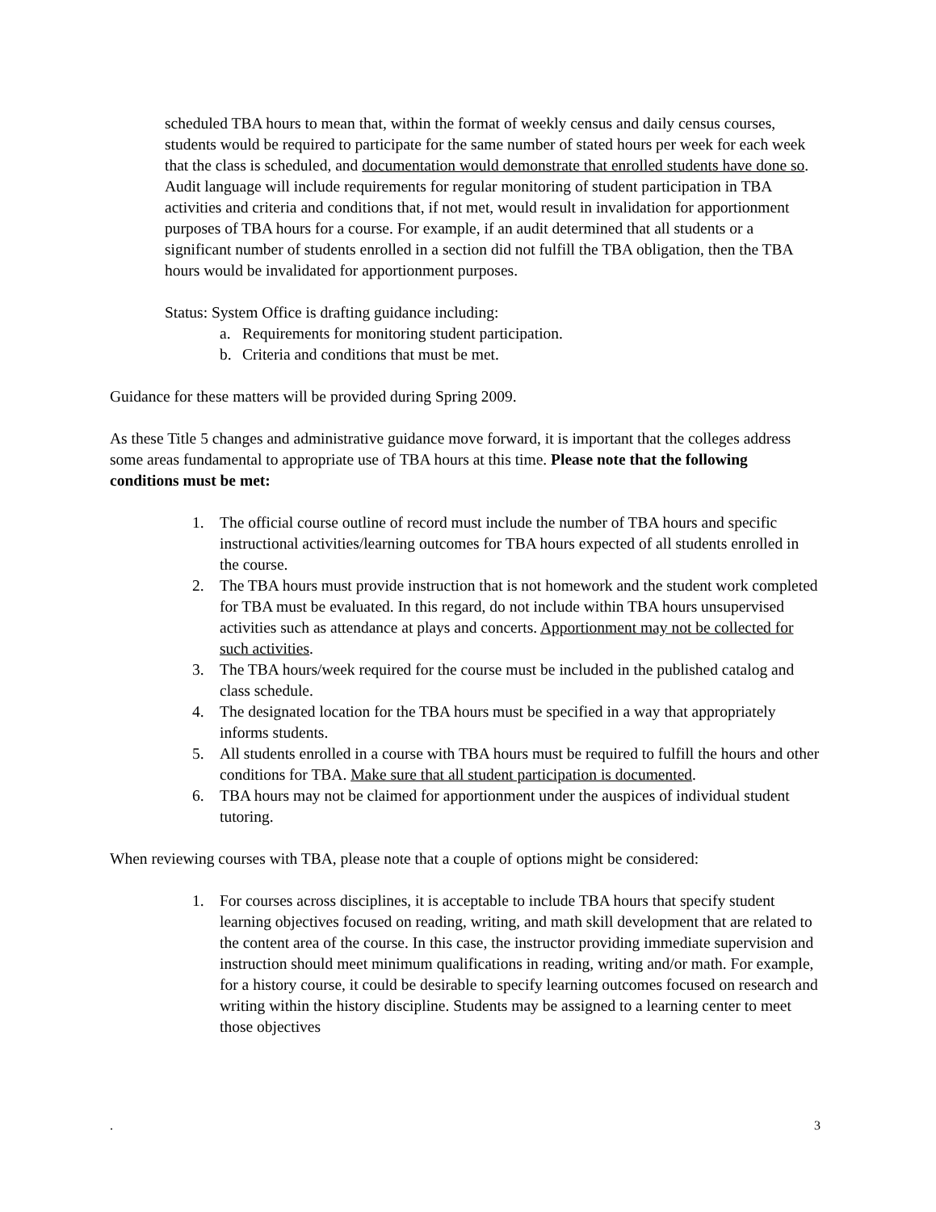scheduled TBA hours to mean that, within the format of weekly census and daily census courses, students would be required to participate for the same number of stated hours per week for each week that the class is scheduled, and documentation would demonstrate that enrolled students have done so. Audit language will include requirements for regular monitoring of student participation in TBA activities and criteria and conditions that, if not met, would result in invalidation for apportionment purposes of TBA hours for a course. For example, if an audit determined that all students or a significant number of students enrolled in a section did not fulfill the TBA obligation, then the TBA hours would be invalidated for apportionment purposes.
Status: System Office is drafting guidance including:
a. Requirements for monitoring student participation.
b. Criteria and conditions that must be met.
Guidance for these matters will be provided during Spring 2009.
As these Title 5 changes and administrative guidance move forward, it is important that the colleges address some areas fundamental to appropriate use of TBA hours at this time. Please note that the following conditions must be met:
1. The official course outline of record must include the number of TBA hours and specific instructional activities/learning outcomes for TBA hours expected of all students enrolled in the course.
2. The TBA hours must provide instruction that is not homework and the student work completed for TBA must be evaluated. In this regard, do not include within TBA hours unsupervised activities such as attendance at plays and concerts. Apportionment may not be collected for such activities.
3. The TBA hours/week required for the course must be included in the published catalog and class schedule.
4. The designated location for the TBA hours must be specified in a way that appropriately informs students.
5. All students enrolled in a course with TBA hours must be required to fulfill the hours and other conditions for TBA. Make sure that all student participation is documented.
6. TBA hours may not be claimed for apportionment under the auspices of individual student tutoring.
When reviewing courses with TBA, please note that a couple of options might be considered:
1. For courses across disciplines, it is acceptable to include TBA hours that specify student learning objectives focused on reading, writing, and math skill development that are related to the content area of the course. In this case, the instructor providing immediate supervision and instruction should meet minimum qualifications in reading, writing and/or math. For example, for a history course, it could be desirable to specify learning outcomes focused on research and writing within the history discipline. Students may be assigned to a learning center to meet those objectives
. 3